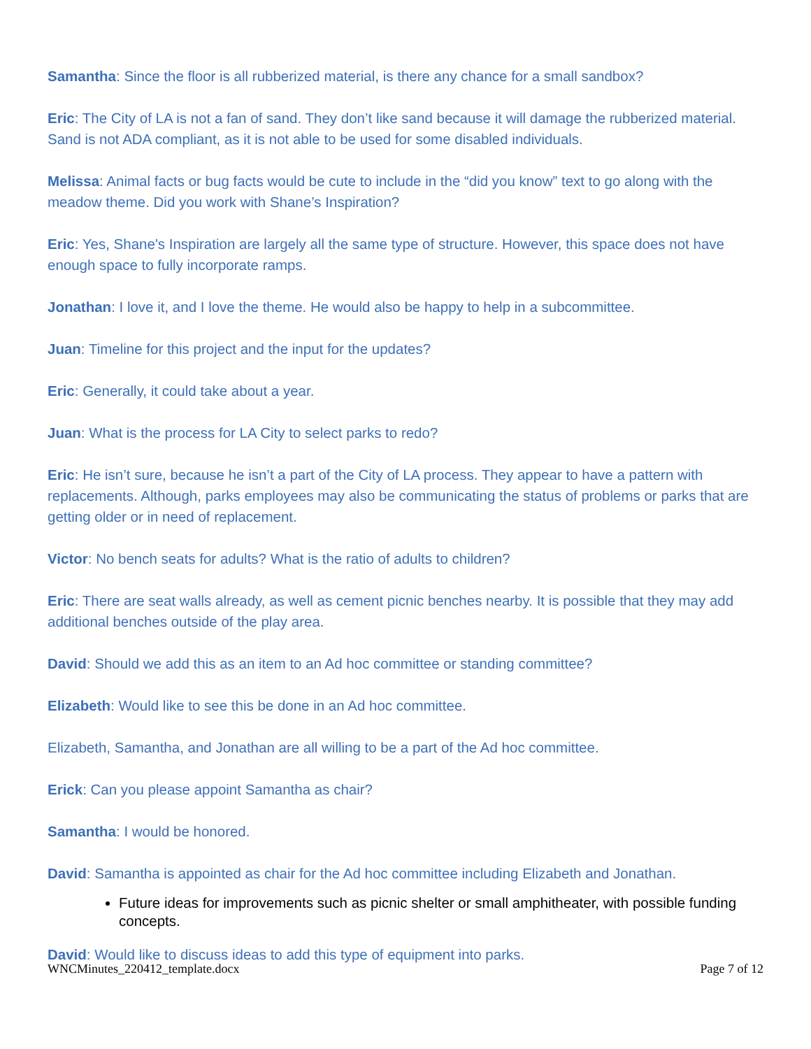Samantha: Since the floor is all rubberized material, is there any chance for a small sandbox?
Eric: The City of LA is not a fan of sand. They don’t like sand because it will damage the rubberized material. Sand is not ADA compliant, as it is not able to be used for some disabled individuals.
Melissa: Animal facts or bug facts would be cute to include in the “did you know” text to go along with the meadow theme. Did you work with Shane’s Inspiration?
Eric: Yes, Shane's Inspiration are largely all the same type of structure. However, this space does not have enough space to fully incorporate ramps.
Jonathan: I love it, and I love the theme. He would also be happy to help in a subcommittee.
Juan: Timeline for this project and the input for the updates?
Eric: Generally, it could take about a year.
Juan: What is the process for LA City to select parks to redo?
Eric: He isn’t sure, because he isn’t a part of the City of LA process. They appear to have a pattern with replacements. Although, parks employees may also be communicating the status of problems or parks that are getting older or in need of replacement.
Victor: No bench seats for adults? What is the ratio of adults to children?
Eric: There are seat walls already, as well as cement picnic benches nearby. It is possible that they may add additional benches outside of the play area.
David: Should we add this as an item to an Ad hoc committee or standing committee?
Elizabeth: Would like to see this be done in an Ad hoc committee.
Elizabeth, Samantha, and Jonathan are all willing to be a part of the Ad hoc committee.
Erick: Can you please appoint Samantha as chair?
Samantha: I would be honored.
David: Samantha is appointed as chair for the Ad hoc committee including Elizabeth and Jonathan.
Future ideas for improvements such as picnic shelter or small amphitheater, with possible funding concepts.
David: Would like to discuss ideas to add this type of equipment into parks.
WNCMinutes_220412_template.docx Page 7 of 12